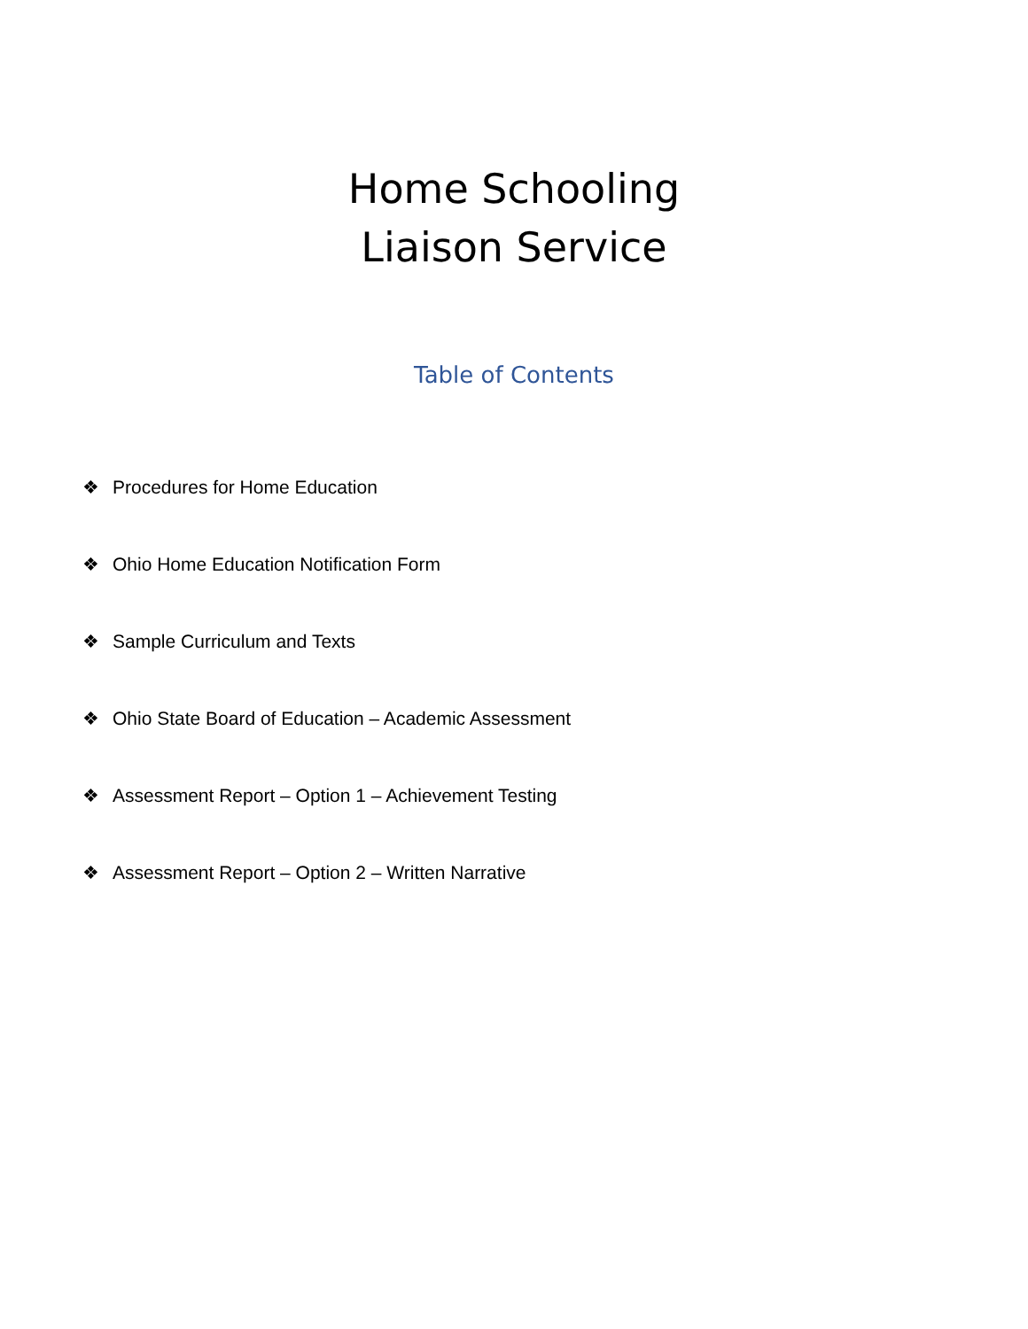Home Schooling
Liaison Service
Table of Contents
❖ Procedures for Home Education
❖ Ohio Home Education Notification Form
❖ Sample Curriculum and Texts
❖ Ohio State Board of Education – Academic Assessment
❖ Assessment Report – Option 1 – Achievement Testing
❖ Assessment Report – Option 2 – Written Narrative